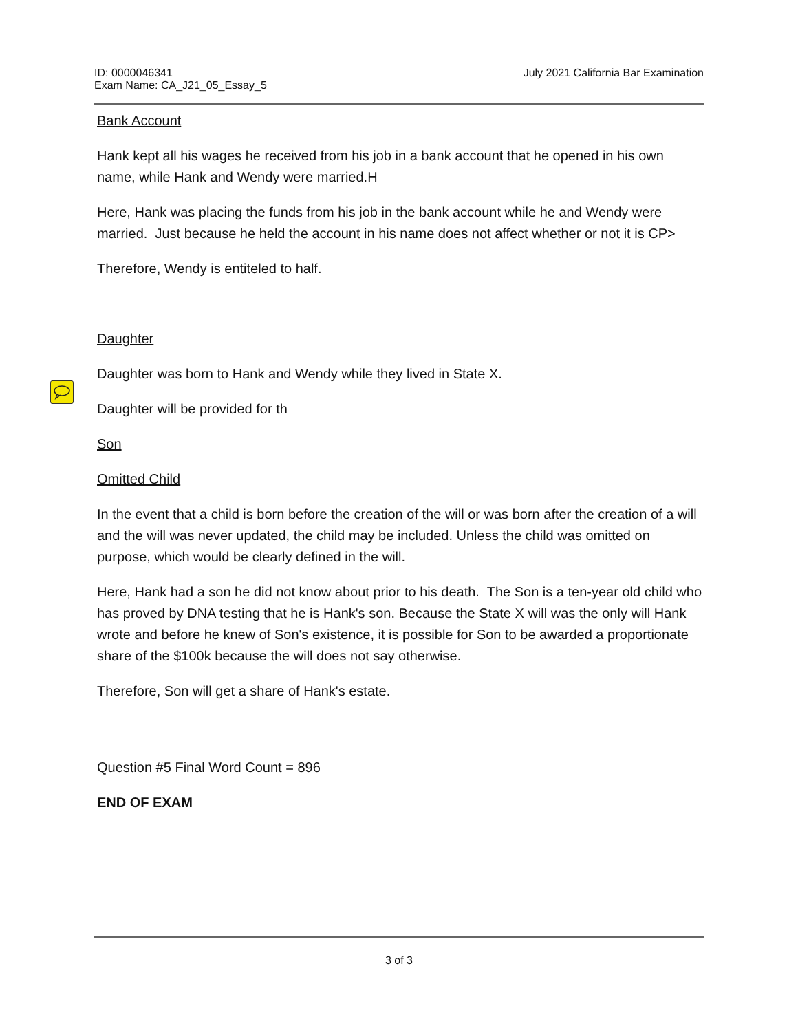ID: 0000046341
Exam Name: CA_J21_05_Essay_5
July 2021 California Bar Examination
Bank Account
Hank kept all his wages he received from his job in a bank account that he opened in his own name, while Hank and Wendy were married.H
Here, Hank was placing the funds from his job in the bank account while he and Wendy were married. Just because he held the account in his name does not affect whether or not it is CP>
Therefore, Wendy is entiteled to half.
Daughter
Daughter was born to Hank and Wendy while they lived in State X.
Daughter will be provided for th
Son
Omitted Child
In the event that a child is born before the creation of the will or was born after the creation of a will and the will was never updated, the child may be included. Unless the child was omitted on purpose, which would be clearly defined in the will.
Here, Hank had a son he did not know about prior to his death. The Son is a ten-year old child who has proved by DNA testing that he is Hank's son. Because the State X will was the only will Hank wrote and before he knew of Son's existence, it is possible for Son to be awarded a proportionate share of the $100k because the will does not say otherwise.
Therefore, Son will get a share of Hank's estate.
Question #5 Final Word Count = 896
END OF EXAM
3 of 3